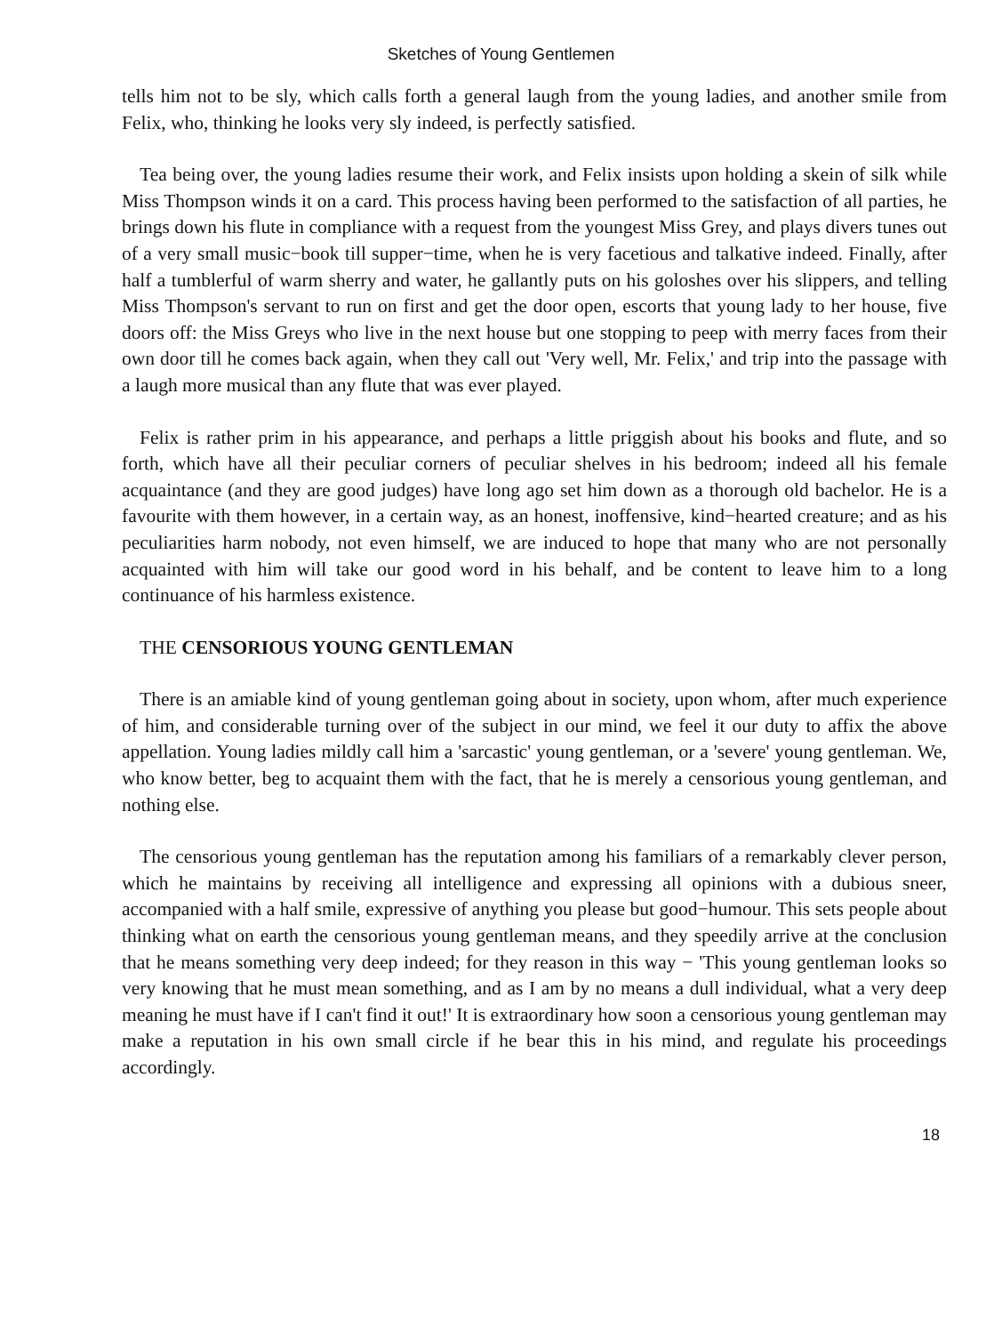Sketches of Young Gentlemen
tells him not to be sly, which calls forth a general laugh from the young ladies, and another smile from Felix, who, thinking he looks very sly indeed, is perfectly satisfied.
Tea being over, the young ladies resume their work, and Felix insists upon holding a skein of silk while Miss Thompson winds it on a card. This process having been performed to the satisfaction of all parties, he brings down his flute in compliance with a request from the youngest Miss Grey, and plays divers tunes out of a very small music−book till supper−time, when he is very facetious and talkative indeed. Finally, after half a tumblerful of warm sherry and water, he gallantly puts on his goloshes over his slippers, and telling Miss Thompson's servant to run on first and get the door open, escorts that young lady to her house, five doors off: the Miss Greys who live in the next house but one stopping to peep with merry faces from their own door till he comes back again, when they call out 'Very well, Mr. Felix,' and trip into the passage with a laugh more musical than any flute that was ever played.
Felix is rather prim in his appearance, and perhaps a little priggish about his books and flute, and so forth, which have all their peculiar corners of peculiar shelves in his bedroom; indeed all his female acquaintance (and they are good judges) have long ago set him down as a thorough old bachelor. He is a favourite with them however, in a certain way, as an honest, inoffensive, kind−hearted creature; and as his peculiarities harm nobody, not even himself, we are induced to hope that many who are not personally acquainted with him will take our good word in his behalf, and be content to leave him to a long continuance of his harmless existence.
THE CENSORIOUS YOUNG GENTLEMAN
There is an amiable kind of young gentleman going about in society, upon whom, after much experience of him, and considerable turning over of the subject in our mind, we feel it our duty to affix the above appellation. Young ladies mildly call him a 'sarcastic' young gentleman, or a 'severe' young gentleman. We, who know better, beg to acquaint them with the fact, that he is merely a censorious young gentleman, and nothing else.
The censorious young gentleman has the reputation among his familiars of a remarkably clever person, which he maintains by receiving all intelligence and expressing all opinions with a dubious sneer, accompanied with a half smile, expressive of anything you please but good−humour. This sets people about thinking what on earth the censorious young gentleman means, and they speedily arrive at the conclusion that he means something very deep indeed; for they reason in this way − 'This young gentleman looks so very knowing that he must mean something, and as I am by no means a dull individual, what a very deep meaning he must have if I can't find it out!' It is extraordinary how soon a censorious young gentleman may make a reputation in his own small circle if he bear this in his mind, and regulate his proceedings accordingly.
18